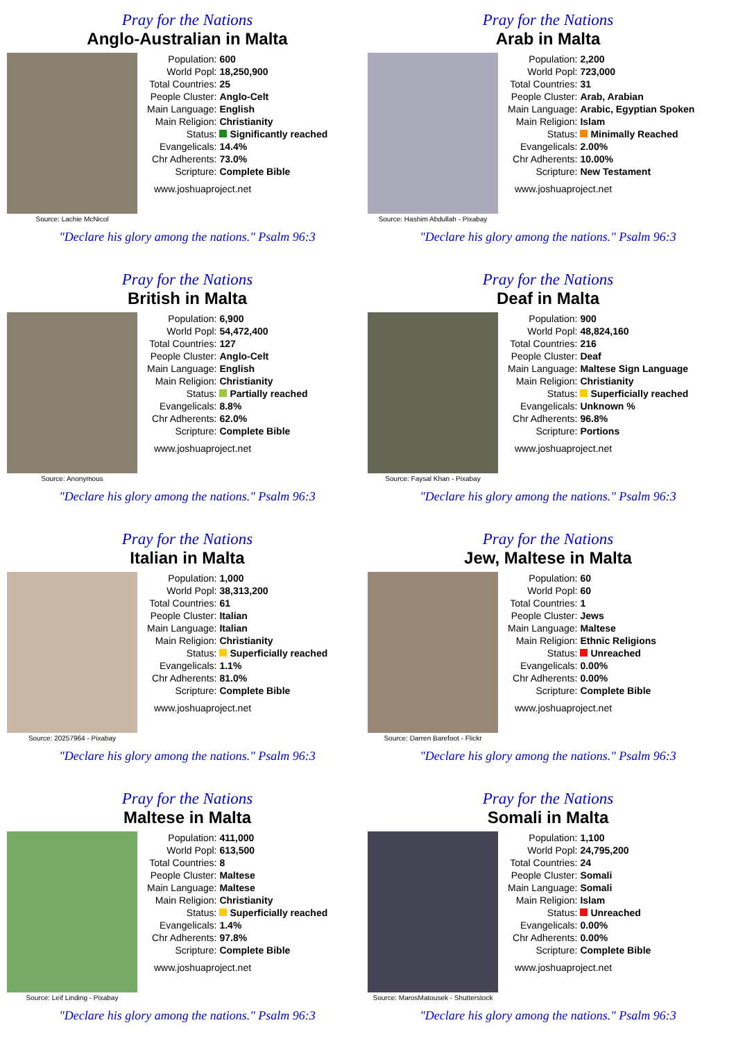Pray for the Nations
Anglo-Australian in Malta
Source: Lachie McNicol
| Population: | 600 |
| World Popl: | 18,250,900 |
| Total Countries: | 25 |
| People Cluster: | Anglo-Celt |
| Main Language: | English |
| Main Religion: | Christianity |
| Status: | Significantly reached |
| Evangelicals: | 14.4% |
| Chr Adherents: | 73.0% |
| Scripture: | Complete Bible |
www.joshuaproject.net
"Declare his glory among the nations." Psalm 96:3
Pray for the Nations
Arab in Malta
Source: Hashim Abdullah - Pixabay
| Population: | 2,200 |
| World Popl: | 723,000 |
| Total Countries: | 31 |
| People Cluster: | Arab, Arabian |
| Main Language: | Arabic, Egyptian Spoken |
| Main Religion: | Islam |
| Status: | Minimally Reached |
| Evangelicals: | 2.00% |
| Chr Adherents: | 10.00% |
| Scripture: | New Testament |
www.joshuaproject.net
"Declare his glory among the nations." Psalm 96:3
Pray for the Nations
British in Malta
Source: Anonymous
| Population: | 6,900 |
| World Popl: | 54,472,400 |
| Total Countries: | 127 |
| People Cluster: | Anglo-Celt |
| Main Language: | English |
| Main Religion: | Christianity |
| Status: | Partially reached |
| Evangelicals: | 8.8% |
| Chr Adherents: | 62.0% |
| Scripture: | Complete Bible |
www.joshuaproject.net
"Declare his glory among the nations." Psalm 96:3
Pray for the Nations
Deaf in Malta
Source: Faysal Khan - Pixabay
| Population: | 900 |
| World Popl: | 48,824,160 |
| Total Countries: | 216 |
| People Cluster: | Deaf |
| Main Language: | Maltese Sign Language |
| Main Religion: | Christianity |
| Status: | Superficially reached |
| Evangelicals: | Unknown % |
| Chr Adherents: | 96.8% |
| Scripture: | Portions |
www.joshuaproject.net
"Declare his glory among the nations." Psalm 96:3
Pray for the Nations
Italian in Malta
Source: 20257964 - Pixabay
| Population: | 1,000 |
| World Popl: | 38,313,200 |
| Total Countries: | 61 |
| People Cluster: | Italian |
| Main Language: | Italian |
| Main Religion: | Christianity |
| Status: | Superficially reached |
| Evangelicals: | 1.1% |
| Chr Adherents: | 81.0% |
| Scripture: | Complete Bible |
www.joshuaproject.net
"Declare his glory among the nations." Psalm 96:3
Pray for the Nations
Jew, Maltese in Malta
Source: Darren Barefoot - Flickr
| Population: | 60 |
| World Popl: | 60 |
| Total Countries: | 1 |
| People Cluster: | Jews |
| Main Language: | Maltese |
| Main Religion: | Ethnic Religions |
| Status: | Unreached |
| Evangelicals: | 0.00% |
| Chr Adherents: | 0.00% |
| Scripture: | Complete Bible |
www.joshuaproject.net
"Declare his glory among the nations." Psalm 96:3
Pray for the Nations
Maltese in Malta
Source: Leif Linding - Pixabay
| Population: | 411,000 |
| World Popl: | 613,500 |
| Total Countries: | 8 |
| People Cluster: | Maltese |
| Main Language: | Maltese |
| Main Religion: | Christianity |
| Status: | Superficially reached |
| Evangelicals: | 1.4% |
| Chr Adherents: | 97.8% |
| Scripture: | Complete Bible |
www.joshuaproject.net
"Declare his glory among the nations." Psalm 96:3
Pray for the Nations
Somali in Malta
Source: MarosMatousek - Shutterstock
| Population: | 1,100 |
| World Popl: | 24,795,200 |
| Total Countries: | 24 |
| People Cluster: | Somali |
| Main Language: | Somali |
| Main Religion: | Islam |
| Status: | Unreached |
| Evangelicals: | 0.00% |
| Chr Adherents: | 0.00% |
| Scripture: | Complete Bible |
www.joshuaproject.net
"Declare his glory among the nations." Psalm 96:3